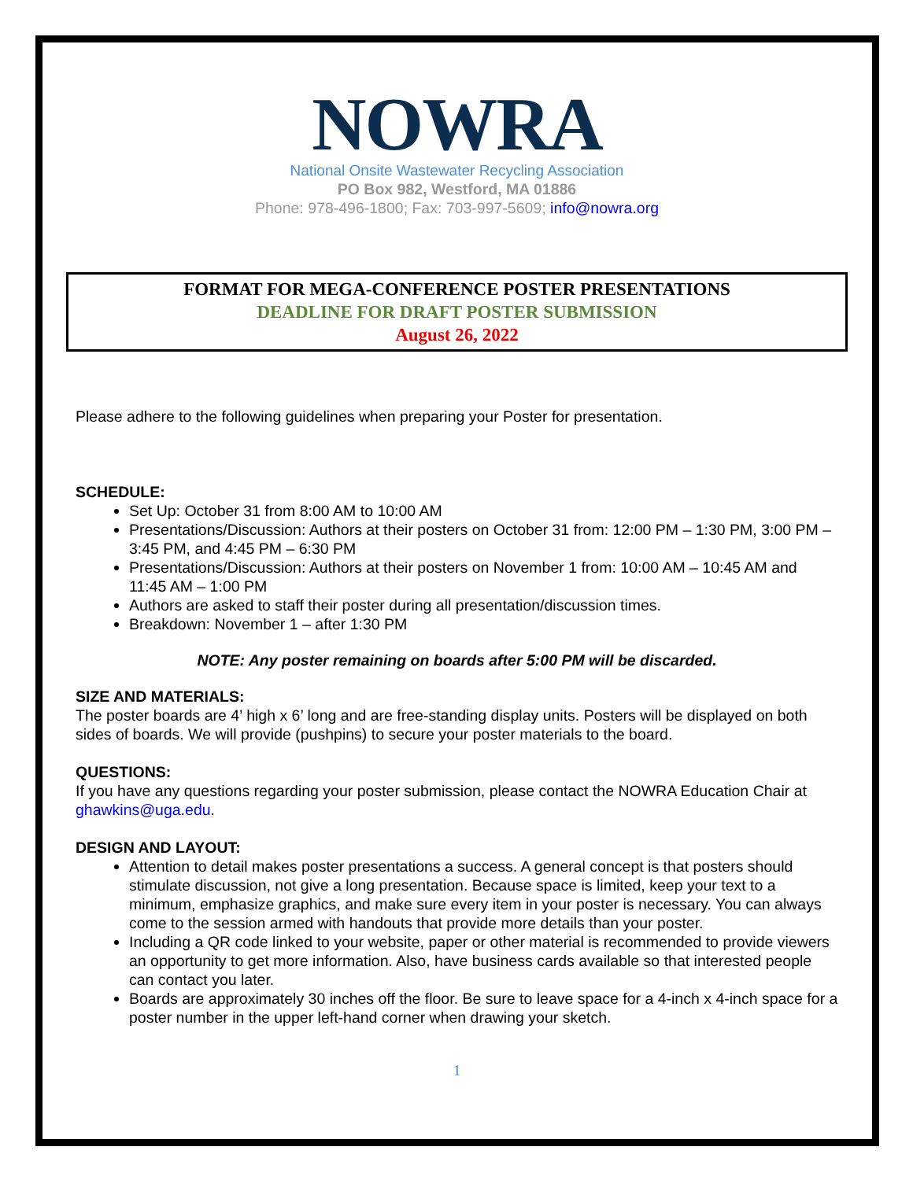NOWRA
National Onsite Wastewater Recycling Association
PO Box 982, Westford, MA 01886
Phone: 978-496-1800; Fax: 703-997-5609; info@nowra.org
FORMAT FOR MEGA-CONFERENCE POSTER PRESENTATIONS
DEADLINE FOR DRAFT POSTER SUBMISSION
August 26, 2022
Please adhere to the following guidelines when preparing your Poster for presentation.
SCHEDULE:
Set Up: October 31 from 8:00 AM to 10:00 AM
Presentations/Discussion: Authors at their posters on October 31 from: 12:00 PM – 1:30 PM, 3:00 PM – 3:45 PM, and 4:45 PM – 6:30 PM
Presentations/Discussion: Authors at their posters on November 1 from: 10:00 AM – 10:45 AM and 11:45 AM – 1:00 PM
Authors are asked to staff their poster during all presentation/discussion times.
Breakdown: November 1 – after 1:30 PM
NOTE: Any poster remaining on boards after 5:00 PM will be discarded.
SIZE AND MATERIALS:
The poster boards are 4’ high x 6’ long and are free-standing display units. Posters will be displayed on both sides of boards. We will provide (pushpins) to secure your poster materials to the board.
QUESTIONS:
If you have any questions regarding your poster submission, please contact the NOWRA Education Chair at ghawkins@uga.edu.
DESIGN AND LAYOUT:
Attention to detail makes poster presentations a success. A general concept is that posters should stimulate discussion, not give a long presentation. Because space is limited, keep your text to a minimum, emphasize graphics, and make sure every item in your poster is necessary. You can always come to the session armed with handouts that provide more details than your poster.
Including a QR code linked to your website, paper or other material is recommended to provide viewers an opportunity to get more information. Also, have business cards available so that interested people can contact you later.
Boards are approximately 30 inches off the floor. Be sure to leave space for a 4-inch x 4-inch space for a poster number in the upper left-hand corner when drawing your sketch.
1